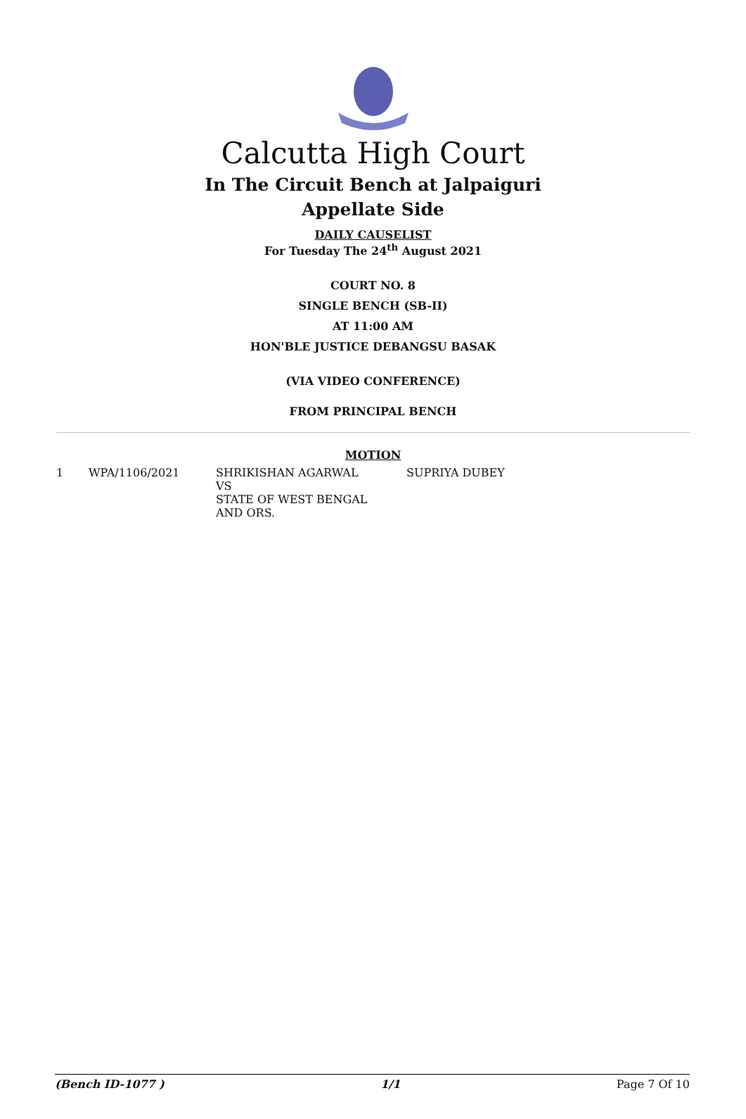Calcutta High Court
In The Circuit Bench at Jalpaiguri
Appellate Side
DAILY CAUSELIST
For Tuesday The 24<sup>th</sup> August 2021
COURT NO. 8
SINGLE BENCH (SB-II)
AT 11:00 AM
HON'BLE JUSTICE DEBANGSU BASAK
(VIA VIDEO CONFERENCE)
FROM PRINCIPAL BENCH
MOTION
| 1 | WPA/1106/2021 | SHRIKISHAN AGARWAL VS STATE OF WEST BENGAL AND ORS. | SUPRIYA DUBEY |
(Bench ID-1077 ) 1/1 Page 7 Of 10